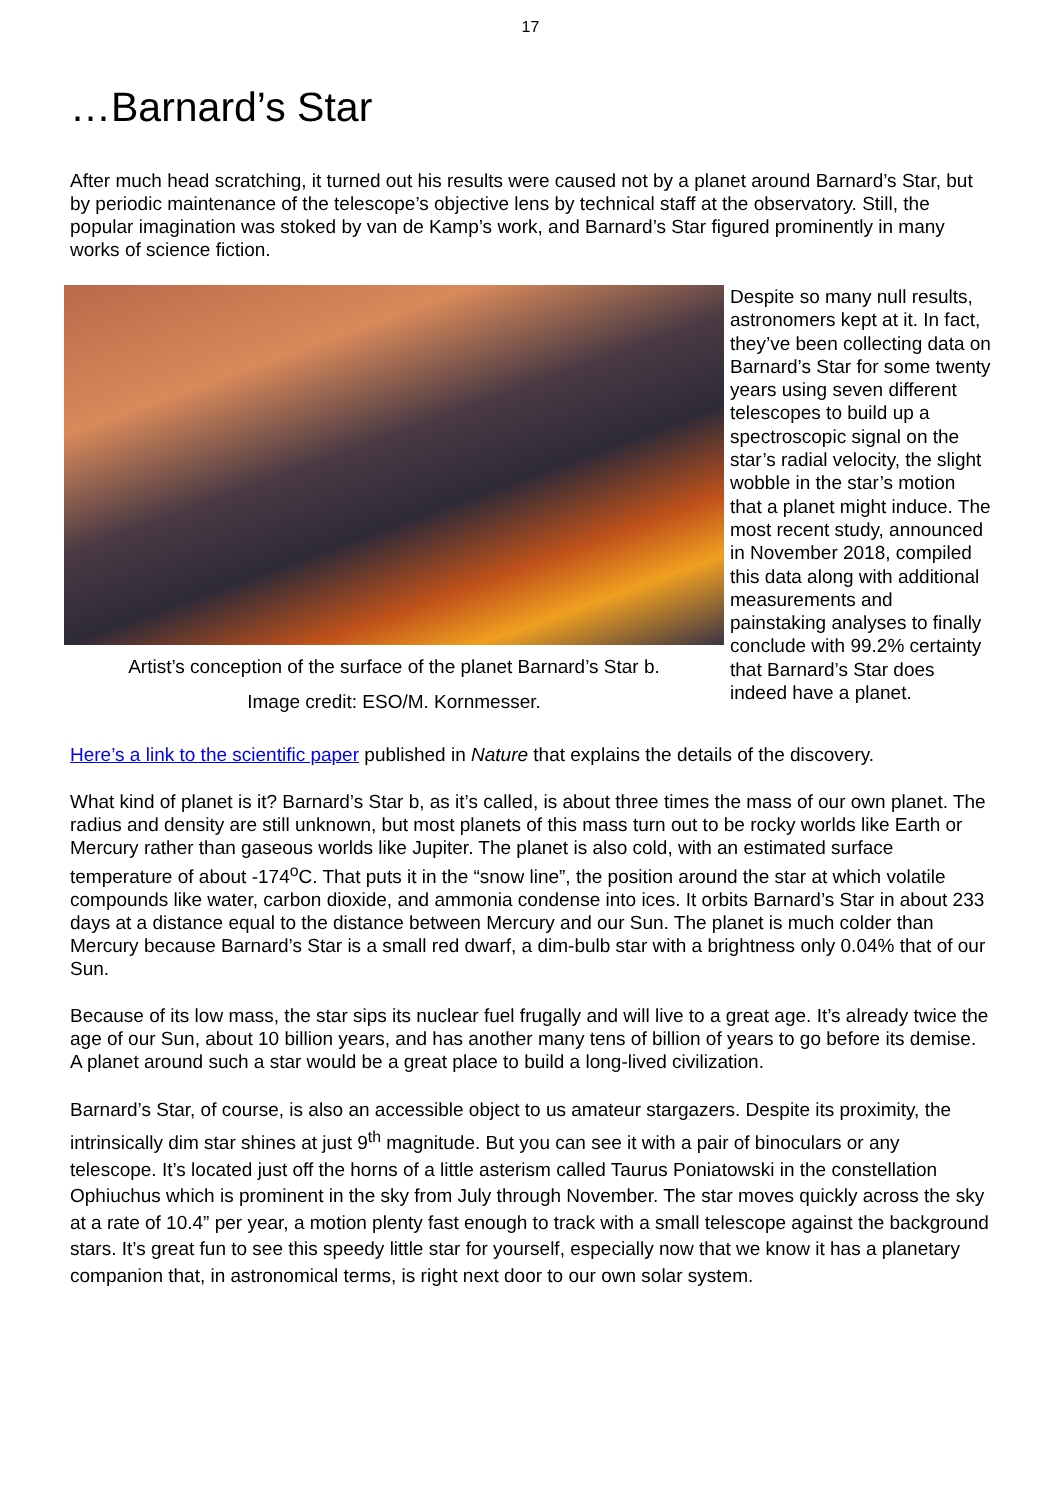17
…Barnard’s Star
After much head scratching, it turned out his results were caused not by a planet around Barnard’s Star, but by periodic maintenance of the telescope’s objective lens by technical staff at the observatory. Still, the popular imagination was stoked by van de Kamp’s work, and Barnard’s Star figured prominently in many works of science fiction.
Artist’s conception of the surface of the planet Barnard’s Star b.
Image credit: ESO/M. Kornmesser.
Despite so many null results, astronomers kept at it. In fact, they’ve been collecting data on Barnard’s Star for some twenty years using seven different telescopes to build up a spectroscopic signal on the star’s radial velocity, the slight wobble in the star’s motion that a planet might induce. The most recent study, announced in November 2018, compiled this data along with additional measurements and painstaking analyses to finally conclude with 99.2% certainty that Barnard’s Star does indeed have a planet.
Here’s a link to the scientific paper published in Nature that explains the details of the discovery.
What kind of planet is it? Barnard’s Star b, as it’s called, is about three times the mass of our own planet. The radius and density are still unknown, but most planets of this mass turn out to be rocky worlds like Earth or Mercury rather than gaseous worlds like Jupiter. The planet is also cold, with an estimated surface temperature of about -174<sup>o</sup>C. That puts it in the “snow line”, the position around the star at which volatile compounds like water, carbon dioxide, and ammonia condense into ices. It orbits Barnard’s Star in about 233 days at a distance equal to the distance between Mercury and our Sun. The planet is much colder than Mercury because Barnard’s Star is a small red dwarf, a dim-bulb star with a brightness only 0.04% that of our Sun.
Because of its low mass, the star sips its nuclear fuel frugally and will live to a great age. It’s already twice the age of our Sun, about 10 billion years, and has another many tens of billion of years to go before its demise. A planet around such a star would be a great place to build a long-lived civilization.
Barnard’s Star, of course, is also an accessible object to us amateur stargazers. Despite its proximity, the intrinsically dim star shines at just 9<sup>th</sup> magnitude. But you can see it with a pair of binoculars or any telescope. It’s located just off the horns of a little asterism called Taurus Poniatowski in the constellation Ophiuchus which is prominent in the sky from July through November. The star moves quickly across the sky at a rate of 10.4” per year, a motion plenty fast enough to track with a small telescope against the background stars. It’s great fun to see this speedy little star for yourself, especially now that we know it has a planetary companion that, in astronomical terms, is right next door to our own solar system.